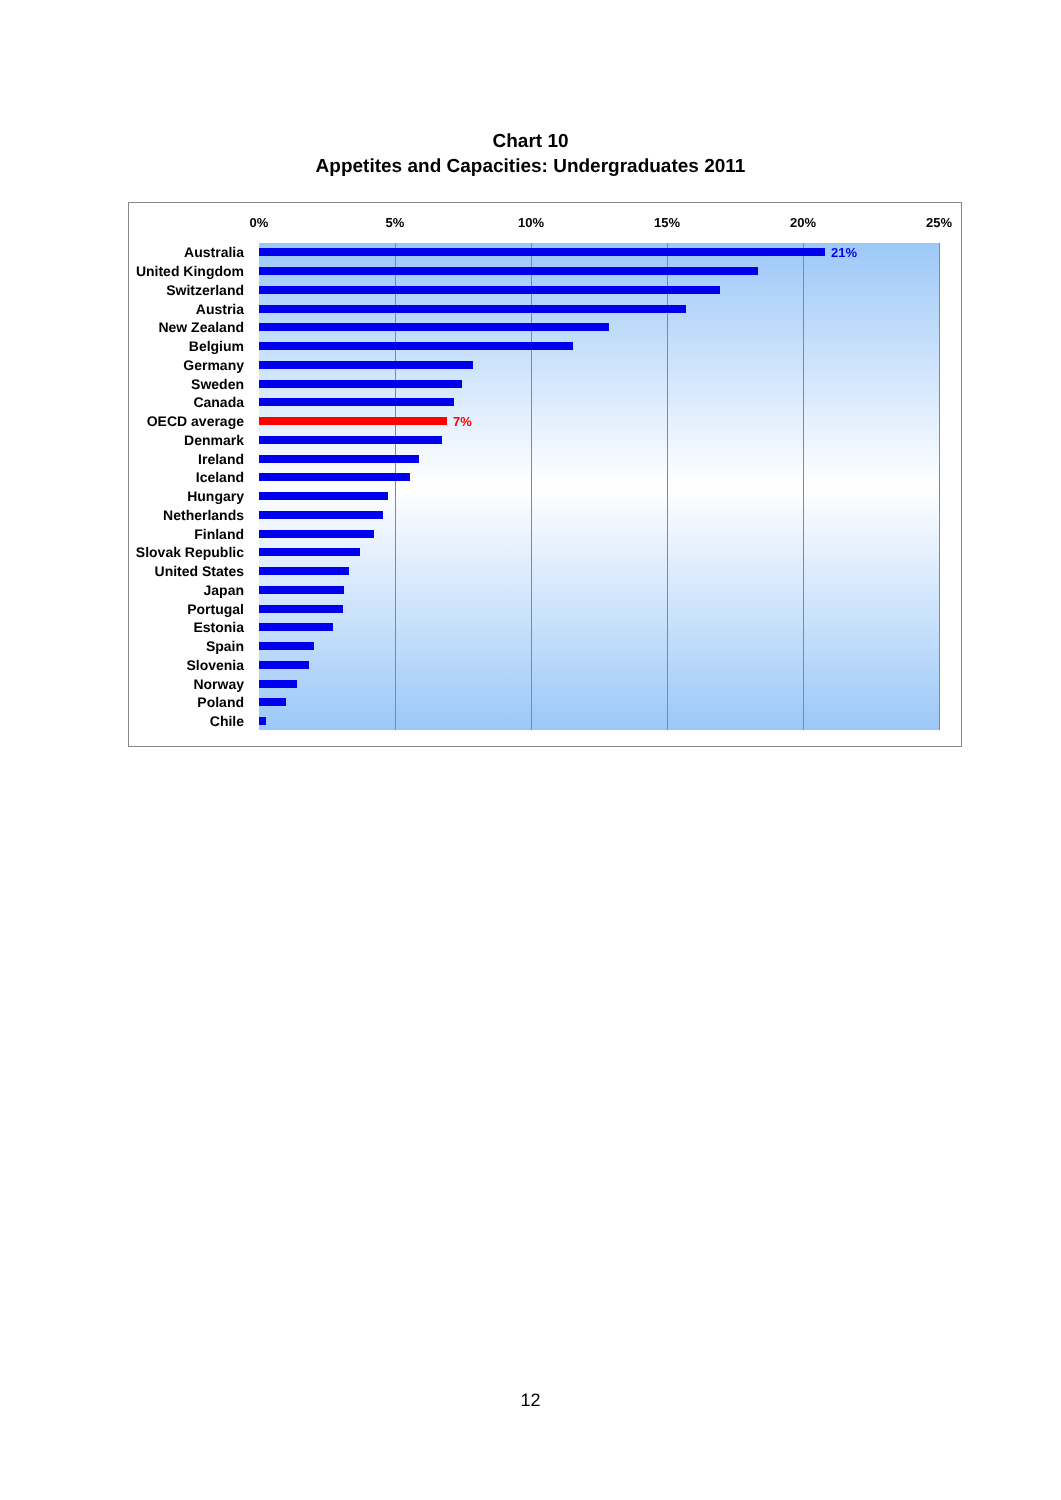Chart 10
Appetites and Capacities: Undergraduates 2011
0% 5% 10% 15% 20% 25%
Australia 21%
United Kingdom
Switzerland
Austria
New Zealand
Belgium
Germany
Sweden
Canada
OECD average 7%
Denmark
Ireland
Iceland
Hungary
Netherlands
Finland
Slovak Republic
United States
Japan
Portugal
Estonia
Spain
Slovenia
Norway
Poland
Chile
12